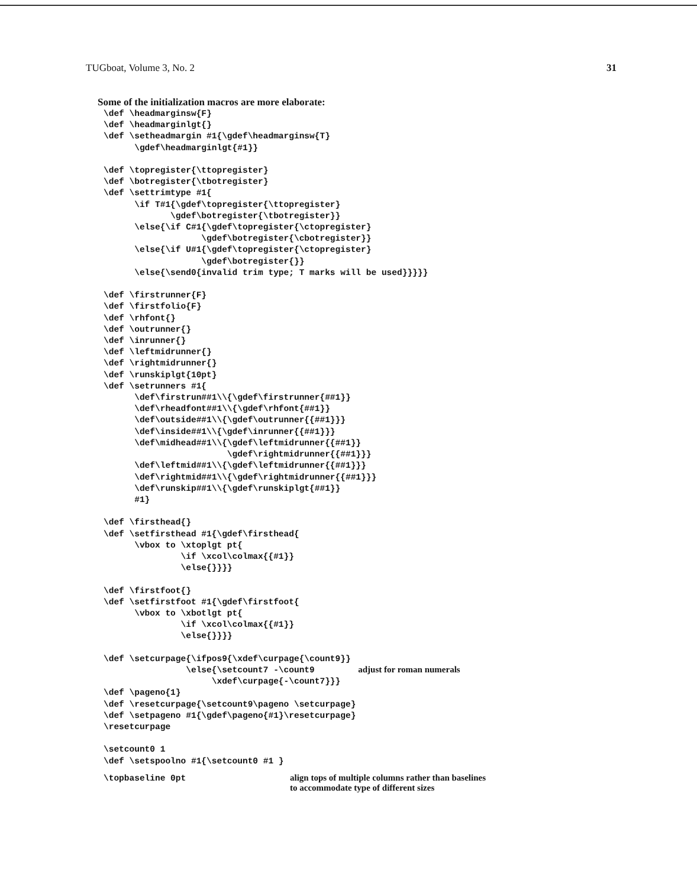TUGboat, Volume 3, No. 2 31
Some of the initialization macros are more elaborate:
\def \headmarginsw{F}
\def \headmarginlgt{}
\def \setheadmargin #1{\gdef\headmarginsw{T}
      \gdef\headmarginlgt{#1}}

\def \topregister{\ttopregister}
\def \botregister{\tbotregister}
\def \settrimtype #1{
      \if T#1{\gdef\topregister{\ttopregister}
             \gdef\botregister{\tbotregister}}
      \else{\if C#1{\gdef\topregister{\ctopregister}
                   \gdef\botregister{\cbotregister}}
      \else{\if U#1{\gdef\topregister{\ctopregister}
                   \gdef\botregister{}}
      \else{\send0{invalid trim type; T marks will be used}}}}}

\def \firstrunner{F}
\def \firstfolio{F}
\def \rhfont{}
\def \outrunner{}
\def \inrunner{}
\def \leftmidrunner{}
\def \rightmidrunner{}
\def \runskiplgt{10pt}
\def \setrunners #1{
      \def\firstrun##1\\{\gdef\firstrunner{##1}}
      \def\rheadfont##1\\{\gdef\rhfont{##1}}
      \def\outside##1\\{\gdef\outrunner{{##1}}}
      \def\inside##1\\{\gdef\inrunner{{##1}}}
      \def\midhead##1\\{\gdef\leftmidrunner{{##1}}
                        \gdef\rightmidrunner{{##1}}}
      \def\leftmid##1\\{\gdef\leftmidrunner{{##1}}}
      \def\rightmid##1\\{\gdef\rightmidrunner{{##1}}}
      \def\runskip##1\\{\gdef\runskiplgt{##1}}
      #1}

\def \firsthead{}
\def \setfirsthead #1{\gdef\firsthead{
      \vbox to \xtoplgt pt{
               \if \xcol\colmax{{#1}}
               \else{}}}}

\def \firstfoot{}
\def \setfirstfoot #1{\gdef\firstfoot{
      \vbox to \xbotlgt pt{
               \if \xcol\colmax{{#1}}
               \else{}}}}

\def \setcurpage{\ifpos9{\xdef\curpage{\count9}}
                \else{\setcount7 -\count9
                     \xdef\curpage{-\count7}}}
adjust for roman numerals
\def \pageno{1}
\def \resetcurpage{\setcount9\pageno \setcurpage}
\def \setpageno #1{\gdef\pageno{#1}\resetcurpage}
\resetcurpage

\setcount0 1
\def \setspoolno #1{\setcount0 #1 }
\topbaseline 0pt
align tops of multiple columns rather than baselines
to accommodate type of different sizes